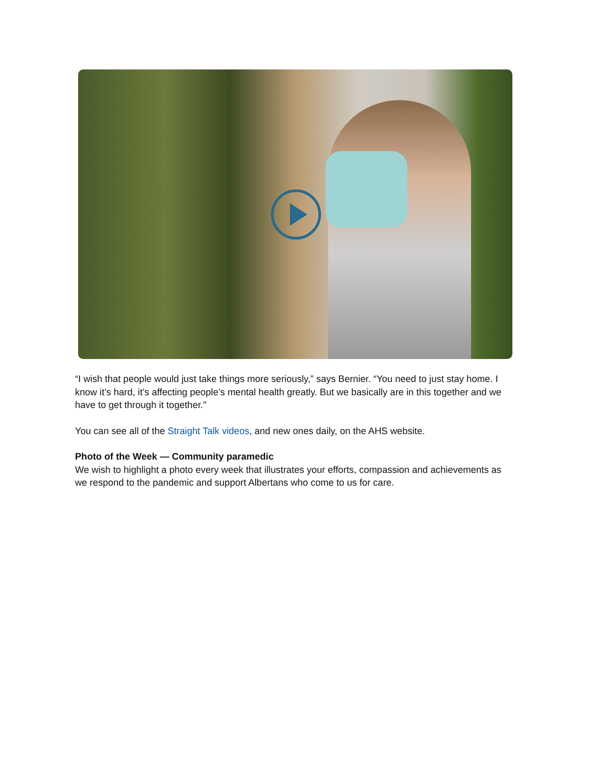“I wish that people would just take things more seriously,” says Bernier. “You need to just stay home. I know it’s hard, it’s affecting people’s mental health greatly. But we basically are in this together and we have to get through it together.”
You can see all of the Straight Talk videos, and new ones daily, on the AHS website.
Photo of the Week — Community paramedic
We wish to highlight a photo every week that illustrates your efforts, compassion and achievements as we respond to the pandemic and support Albertans who come to us for care.